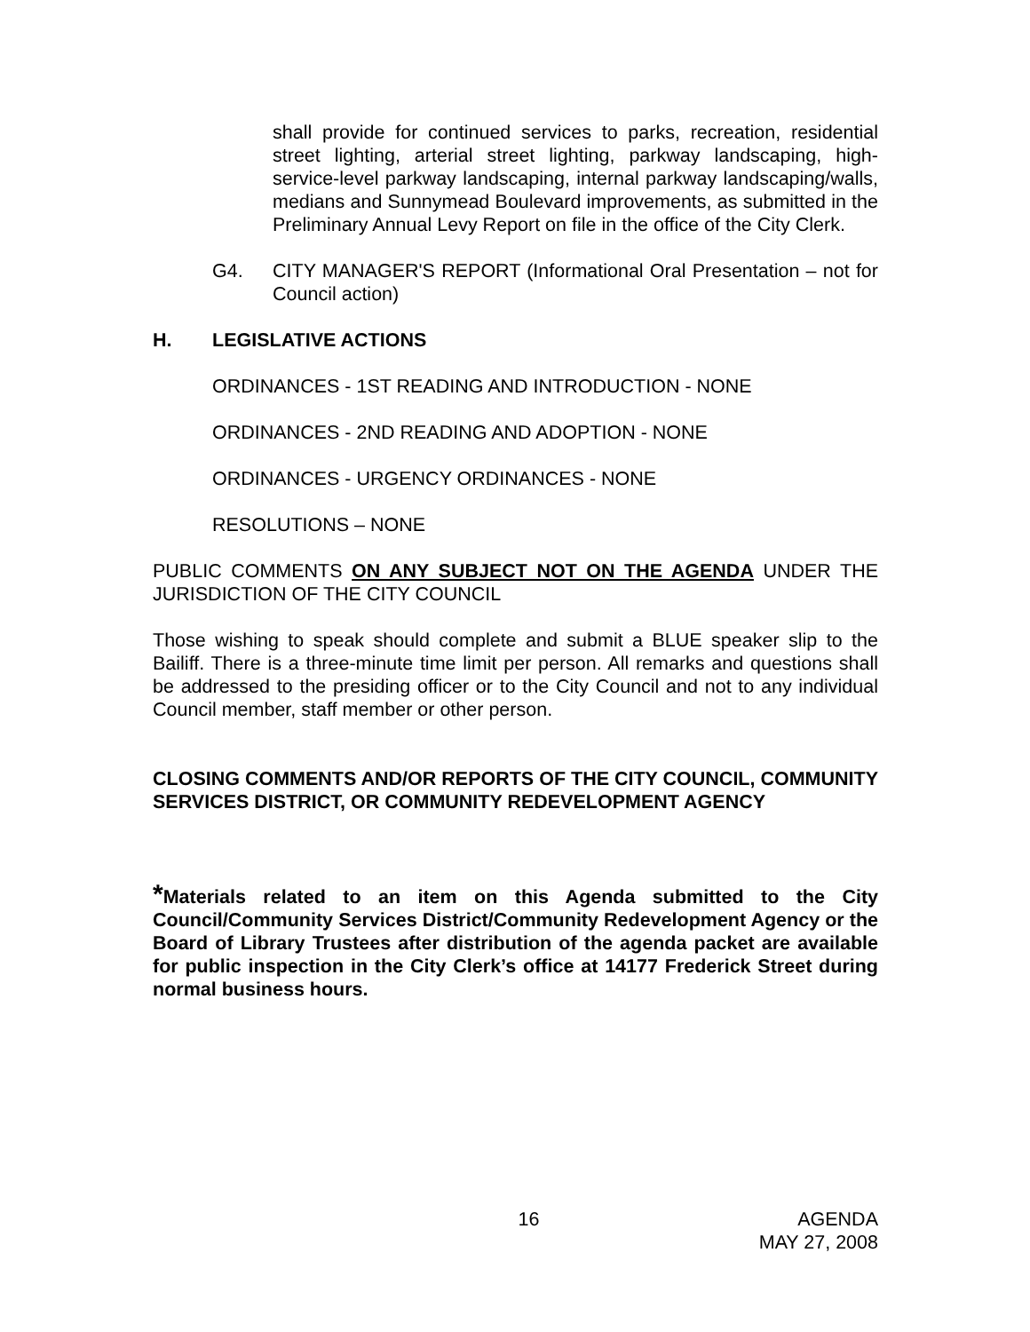shall provide for continued services to parks, recreation, residential street lighting, arterial street lighting, parkway landscaping, high-service-level parkway landscaping, internal parkway landscaping/walls, medians and Sunnymead Boulevard improvements, as submitted in the Preliminary Annual Levy Report on file in the office of the City Clerk.
G4. CITY MANAGER'S REPORT (Informational Oral Presentation – not for Council action)
H. LEGISLATIVE ACTIONS
ORDINANCES - 1ST READING AND INTRODUCTION - NONE
ORDINANCES - 2ND READING AND ADOPTION - NONE
ORDINANCES - URGENCY ORDINANCES - NONE
RESOLUTIONS – NONE
PUBLIC COMMENTS ON ANY SUBJECT NOT ON THE AGENDA UNDER THE JURISDICTION OF THE CITY COUNCIL
Those wishing to speak should complete and submit a BLUE speaker slip to the Bailiff. There is a three-minute time limit per person. All remarks and questions shall be addressed to the presiding officer or to the City Council and not to any individual Council member, staff member or other person.
CLOSING COMMENTS AND/OR REPORTS OF THE CITY COUNCIL, COMMUNITY SERVICES DISTRICT, OR COMMUNITY REDEVELOPMENT AGENCY
*Materials related to an item on this Agenda submitted to the City Council/Community Services District/Community Redevelopment Agency or the Board of Library Trustees after distribution of the agenda packet are available for public inspection in the City Clerk’s office at 14177 Frederick Street during normal business hours.
16 AGENDA
MAY 27, 2008